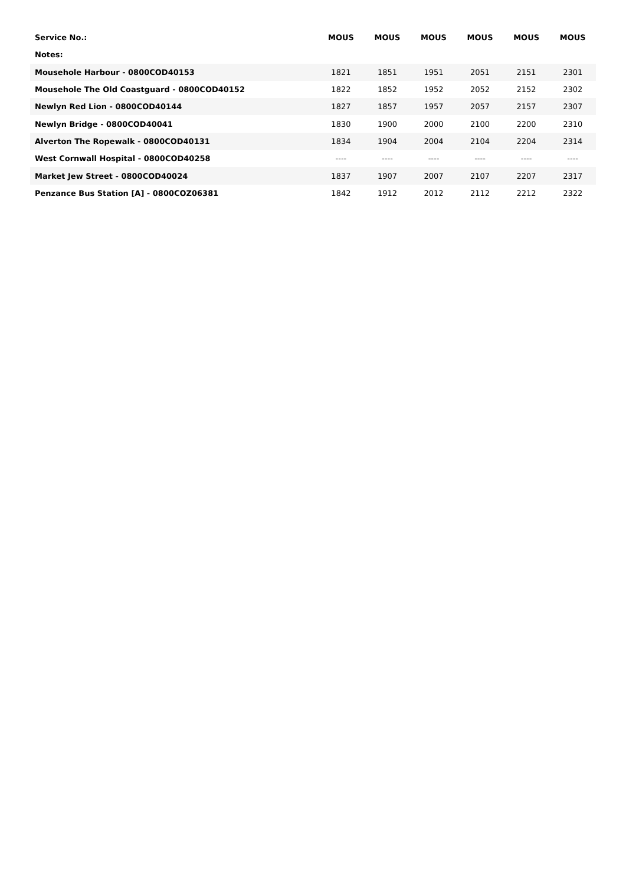| Service No.: | MOUS | MOUS | MOUS | MOUS | MOUS | MOUS |
| --- | --- | --- | --- | --- | --- | --- |
| Notes: | | | | | | |
| Mousehole Harbour - 0800COD40153 | 1821 | 1851 | 1951 | 2051 | 2151 | 2301 |
| Mousehole The Old Coastguard - 0800COD40152 | 1822 | 1852 | 1952 | 2052 | 2152 | 2302 |
| Newlyn Red Lion - 0800COD40144 | 1827 | 1857 | 1957 | 2057 | 2157 | 2307 |
| Newlyn Bridge - 0800COD40041 | 1830 | 1900 | 2000 | 2100 | 2200 | 2310 |
| Alverton The Ropewalk - 0800COD40131 | 1834 | 1904 | 2004 | 2104 | 2204 | 2314 |
| West Cornwall Hospital - 0800COD40258 | ---- | ---- | ---- | ---- | ---- | ---- |
| Market Jew Street - 0800COD40024 | 1837 | 1907 | 2007 | 2107 | 2207 | 2317 |
| Penzance Bus Station [A] - 0800COZ06381 | 1842 | 1912 | 2012 | 2112 | 2212 | 2322 |